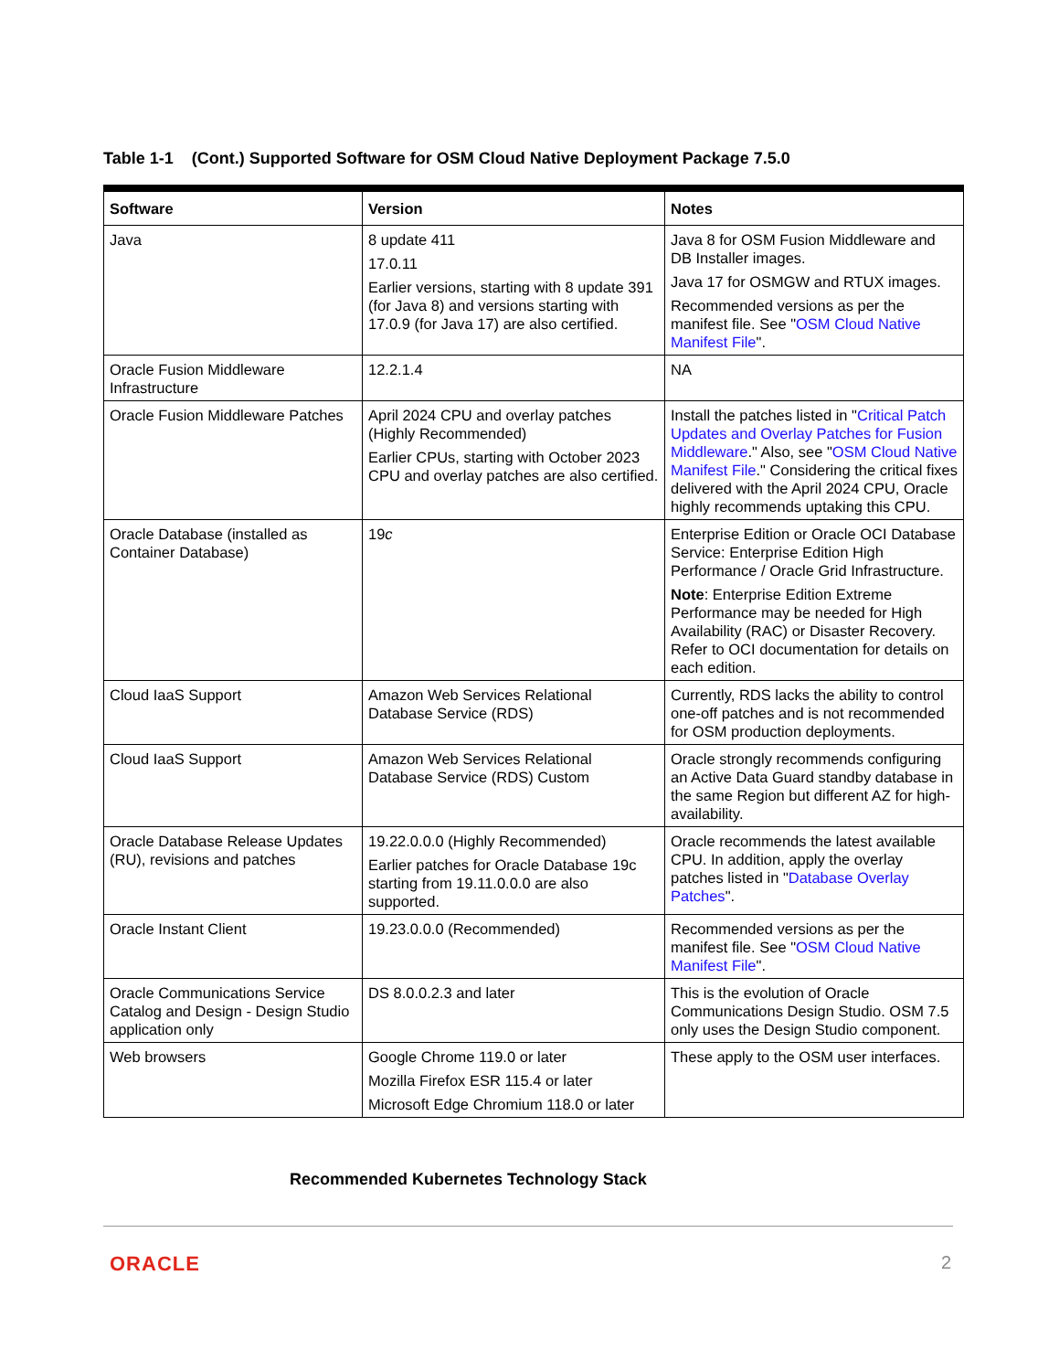Table 1-1 (Cont.) Supported Software for OSM Cloud Native Deployment Package 7.5.0
| Software | Version | Notes |
| --- | --- | --- |
| Java | 8 update 411 17.0.11 Earlier versions, starting with 8 update 391 (for Java 8) and versions starting with 17.0.9 (for Java 17) are also certified. | Java 8 for OSM Fusion Middleware and DB Installer images. Java 17 for OSMGW and RTUX images. Recommended versions as per the manifest file. See " OSM Cloud Native Manifest File ". |
| Oracle Fusion Middleware Infrastructure | 12.2.1.4 | NA |
| Oracle Fusion Middleware Patches | April 2024 CPU and overlay patches (Highly Recommended) Earlier CPUs, starting with October 2023 CPU and overlay patches are also certified. | Install the patches listed in " Critical Patch Updates and Overlay Patches for Fusion Middleware ." Also, see " OSM Cloud Native Manifest File ." Considering the critical fixes delivered with the April 2024 CPU, Oracle highly recommends uptaking this CPU. |
| Oracle Database (installed as Container Database) | 19 c | Enterprise Edition or Oracle OCI Database Service: Enterprise Edition High Performance / Oracle Grid Infrastructure. Note : Enterprise Edition Extreme Performance may be needed for High Availability (RAC) or Disaster Recovery. Refer to OCI documentation for details on each edition. |
| Cloud IaaS Support | Amazon Web Services Relational Database Service (RDS) | Currently, RDS lacks the ability to control one-off patches and is not recommended for OSM production deployments. |
| Cloud IaaS Support | Amazon Web Services Relational Database Service (RDS) Custom | Oracle strongly recommends configuring an Active Data Guard standby database in the same Region but different AZ for high-availability. |
| Oracle Database Release Updates (RU), revisions and patches | 19.22.0.0.0 (Highly Recommended) Earlier patches for Oracle Database 19c starting from 19.11.0.0.0 are also supported. | Oracle recommends the latest available CPU. In addition, apply the overlay patches listed in " Database Overlay Patches ". |
| Oracle Instant Client | 19.23.0.0.0 (Recommended) | Recommended versions as per the manifest file. See " OSM Cloud Native Manifest File ". |
| Oracle Communications Service Catalog and Design - Design Studio application only | DS 8.0.0.2.3 and later | This is the evolution of Oracle Communications Design Studio. OSM 7.5 only uses the Design Studio component. |
| Web browsers | Google Chrome 119.0 or later Mozilla Firefox ESR 115.4 or later Microsoft Edge Chromium 118.0 or later | These apply to the OSM user interfaces. |
Recommended Kubernetes Technology Stack
ORACLE 2